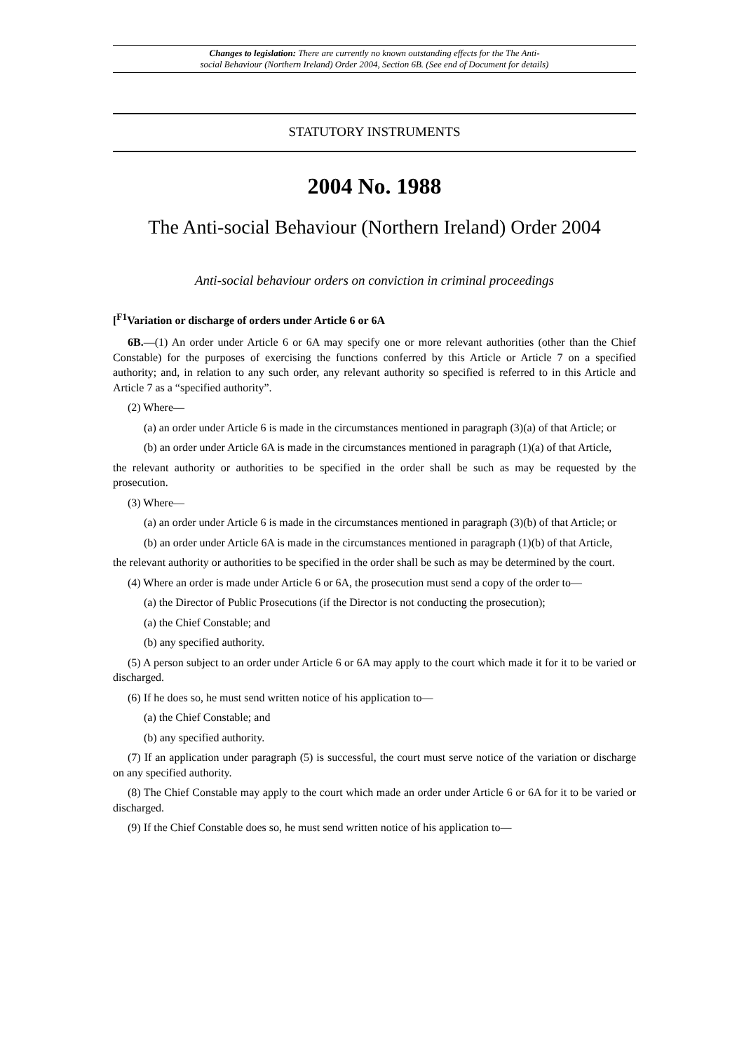Changes to legislation: There are currently no known outstanding effects for the The Anti-
social Behaviour (Northern Ireland) Order 2004, Section 6B. (See end of Document for details)
STATUTORY INSTRUMENTS
2004 No. 1988
The Anti-social Behaviour (Northern Ireland) Order 2004
Anti-social behaviour orders on conviction in criminal proceedings
[<sup>F1</sup>Variation or discharge of orders under Article 6 or 6A
6B.—(1) An order under Article 6 or 6A may specify one or more relevant authorities (other than the Chief Constable) for the purposes of exercising the functions conferred by this Article or Article 7 on a specified authority; and, in relation to any such order, any relevant authority so specified is referred to in this Article and Article 7 as a “specified authority”.
(2) Where—
(a) an order under Article 6 is made in the circumstances mentioned in paragraph (3)(a) of that Article; or
(b) an order under Article 6A is made in the circumstances mentioned in paragraph (1)(a) of that Article,
the relevant authority or authorities to be specified in the order shall be such as may be requested by the prosecution.
(3) Where—
(a) an order under Article 6 is made in the circumstances mentioned in paragraph (3)(b) of that Article; or
(b) an order under Article 6A is made in the circumstances mentioned in paragraph (1)(b) of that Article,
the relevant authority or authorities to be specified in the order shall be such as may be determined by the court.
(4) Where an order is made under Article 6 or 6A, the prosecution must send a copy of the order to—
(a) the Director of Public Prosecutions (if the Director is not conducting the prosecution);
(a) the Chief Constable; and
(b) any specified authority.
(5) A person subject to an order under Article 6 or 6A may apply to the court which made it for it to be varied or discharged.
(6) If he does so, he must send written notice of his application to—
(a) the Chief Constable; and
(b) any specified authority.
(7) If an application under paragraph (5) is successful, the court must serve notice of the variation or discharge on any specified authority.
(8) The Chief Constable may apply to the court which made an order under Article 6 or 6A for it to be varied or discharged.
(9) If the Chief Constable does so, he must send written notice of his application to—